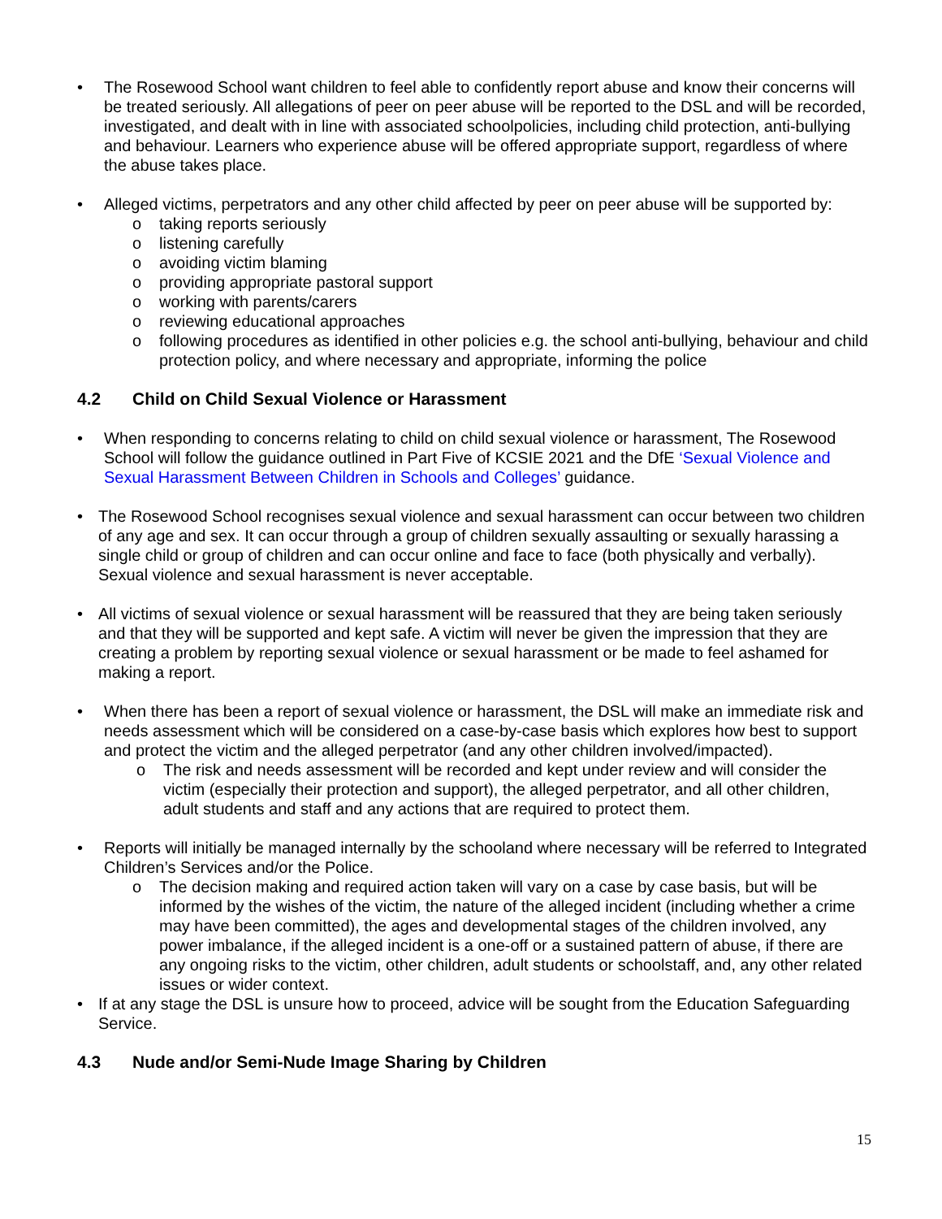• The Rosewood School want children to feel able to confidently report abuse and know their concerns will be treated seriously. All allegations of peer on peer abuse will be reported to the DSL and will be recorded, investigated, and dealt with in line with associated schoolpolicies, including child protection, anti-bullying and behaviour. Learners who experience abuse will be offered appropriate support, regardless of where the abuse takes place.
• Alleged victims, perpetrators and any other child affected by peer on peer abuse will be supported by:
o taking reports seriously
o listening carefully
o avoiding victim blaming
o providing appropriate pastoral support
o working with parents/carers
o reviewing educational approaches
o following procedures as identified in other policies e.g. the school anti-bullying, behaviour and child protection policy, and where necessary and appropriate, informing the police
4.2 Child on Child Sexual Violence or Harassment
• When responding to concerns relating to child on child sexual violence or harassment, The Rosewood School will follow the guidance outlined in Part Five of KCSIE 2021 and the DfE ‘Sexual Violence and Sexual Harassment Between Children in Schools and Colleges’ guidance.
• The Rosewood School recognises sexual violence and sexual harassment can occur between two children of any age and sex. It can occur through a group of children sexually assaulting or sexually harassing a single child or group of children and can occur online and face to face (both physically and verbally). Sexual violence and sexual harassment is never acceptable.
• All victims of sexual violence or sexual harassment will be reassured that they are being taken seriously and that they will be supported and kept safe. A victim will never be given the impression that they are creating a problem by reporting sexual violence or sexual harassment or be made to feel ashamed for making a report.
• When there has been a report of sexual violence or harassment, the DSL will make an immediate risk and needs assessment which will be considered on a case-by-case basis which explores how best to support and protect the victim and the alleged perpetrator (and any other children involved/impacted).
o The risk and needs assessment will be recorded and kept under review and will consider the victim (especially their protection and support), the alleged perpetrator, and all other children, adult students and staff and any actions that are required to protect them.
• Reports will initially be managed internally by the schooland where necessary will be referred to Integrated Children’s Services and/or the Police.
o The decision making and required action taken will vary on a case by case basis, but will be informed by the wishes of the victim, the nature of the alleged incident (including whether a crime may have been committed), the ages and developmental stages of the children involved, any power imbalance, if the alleged incident is a one-off or a sustained pattern of abuse, if there are any ongoing risks to the victim, other children, adult students or schoolstaff, and, any other related issues or wider context.
• If at any stage the DSL is unsure how to proceed, advice will be sought from the Education Safeguarding Service.
4.3 Nude and/or Semi-Nude Image Sharing by Children
15